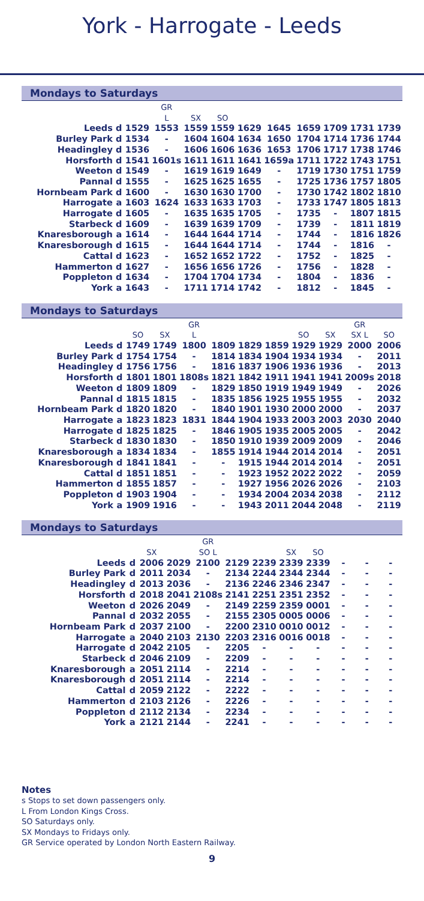York - Harrogate - Leeds
Mondays to Saturdays
| | | | GR | | | | | | | | |
| --- | --- | --- | --- | --- | --- | --- | --- | --- | --- | --- | --- |
| | | | L | SX | SO | | | | | | |
| Leeds | d | 1529 | 1553 | 1559 | 1559 | 1629 | 1645 | 1659 | 1709 | 1731 | 1739 |
| Burley Park | d | 1534 | - | 1604 | 1604 | 1634 | 1650 | 1704 | 1714 | 1736 | 1744 |
| Headingley | d | 1536 | - | 1606 | 1606 | 1636 | 1653 | 1706 | 1717 | 1738 | 1746 |
| Horsforth | d | 1541 | 1601s | 1611 | 1611 | 1641 | 1659a | 1711 | 1722 | 1743 | 1751 |
| Weeton | d | 1549 | - | 1619 | 1619 | 1649 | - | 1719 | 1730 | 1751 | 1759 |
| Pannal | d | 1555 | - | 1625 | 1625 | 1655 | - | 1725 | 1736 | 1757 | 1805 |
| Hornbeam Park | d | 1600 | - | 1630 | 1630 | 1700 | - | 1730 | 1742 | 1802 | 1810 |
| Harrogate | a | 1603 | 1624 | 1633 | 1633 | 1703 | - | 1733 | 1747 | 1805 | 1813 |
| Harrogate | d | 1605 | - | 1635 | 1635 | 1705 | - | 1735 | - | 1807 | 1815 |
| Starbeck | d | 1609 | - | 1639 | 1639 | 1709 | - | 1739 | - | 1811 | 1819 |
| Knaresborough | a | 1614 | - | 1644 | 1644 | 1714 | - | 1744 | - | 1816 | 1826 |
| Knaresborough | d | 1615 | - | 1644 | 1644 | 1714 | - | 1744 | - | 1816 | - |
| Cattal | d | 1623 | - | 1652 | 1652 | 1722 | - | 1752 | - | 1825 | - |
| Hammerton | d | 1627 | - | 1656 | 1656 | 1726 | - | 1756 | - | 1828 | - |
| Poppleton | d | 1634 | - | 1704 | 1704 | 1734 | - | 1804 | - | 1836 | - |
| York | a | 1643 | - | 1711 | 1714 | 1742 | - | 1812 | - | 1845 | - |
Mondays to Saturdays
| | | | | GR | | | | | | GR | |
| --- | --- | --- | --- | --- | --- | --- | --- | --- | --- | --- | --- |
| | | SO | SX | L | | | | SO | SX | SX L | SO |
| Leeds | d | 1749 | 1749 | 1800 | 1809 | 1829 | 1859 | 1929 | 1929 | 2000 | 2006 |
| Burley Park | d | 1754 | 1754 | - | 1814 | 1834 | 1904 | 1934 | 1934 | - | 2011 |
| Headingley | d | 1756 | 1756 | - | 1816 | 1837 | 1906 | 1936 | 1936 | - | 2013 |
| Horsforth | d | 1801 | 1801 | 1808s | 1821 | 1842 | 1911 | 1941 | 1941 | 2009s | 2018 |
| Weeton | d | 1809 | 1809 | - | 1829 | 1850 | 1919 | 1949 | 1949 | - | 2026 |
| Pannal | d | 1815 | 1815 | - | 1835 | 1856 | 1925 | 1955 | 1955 | - | 2032 |
| Hornbeam Park | d | 1820 | 1820 | - | 1840 | 1901 | 1930 | 2000 | 2000 | - | 2037 |
| Harrogate | a | 1823 | 1823 | 1831 | 1844 | 1904 | 1933 | 2003 | 2003 | 2030 | 2040 |
| Harrogate | d | 1825 | 1825 | - | 1846 | 1905 | 1935 | 2005 | 2005 | - | 2042 |
| Starbeck | d | 1830 | 1830 | - | 1850 | 1910 | 1939 | 2009 | 2009 | - | 2046 |
| Knaresborough | a | 1834 | 1834 | - | 1855 | 1914 | 1944 | 2014 | 2014 | - | 2051 |
| Knaresborough | d | 1841 | 1841 | - | - | 1915 | 1944 | 2014 | 2014 | - | 2051 |
| Cattal | d | 1851 | 1851 | - | - | 1923 | 1952 | 2022 | 2022 | - | 2059 |
| Hammerton | d | 1855 | 1857 | - | - | 1927 | 1956 | 2026 | 2026 | - | 2103 |
| Poppleton | d | 1903 | 1904 | - | - | 1934 | 2004 | 2034 | 2038 | - | 2112 |
| York | a | 1909 | 1916 | - | - | 1943 | 2011 | 2044 | 2048 | - | 2119 |
Mondays to Saturdays
| | | | | GR | | | | | | | |
| --- | --- | --- | --- | --- | --- | --- | --- | --- | --- | --- | --- |
| | | SX | | SO L | | | SX | SO | | | |
| Leeds | d | 2006 | 2029 | 2100 | 2129 | 2239 | 2339 | 2339 | - | - | - |
| Burley Park | d | 2011 | 2034 | - | 2134 | 2244 | 2344 | 2344 | - | - | - |
| Headingley | d | 2013 | 2036 | - | 2136 | 2246 | 2346 | 2347 | - | - | - |
| Horsforth | d | 2018 | 2041 | 2108s | 2141 | 2251 | 2351 | 2352 | - | - | - |
| Weeton | d | 2026 | 2049 | - | 2149 | 2259 | 2359 | 0001 | - | - | - |
| Pannal | d | 2032 | 2055 | - | 2155 | 2305 | 0005 | 0006 | - | - | - |
| Hornbeam Park | d | 2037 | 2100 | - | 2200 | 2310 | 0010 | 0012 | - | - | - |
| Harrogate | a | 2040 | 2103 | 2130 | 2203 | 2316 | 0016 | 0018 | - | - | - |
| Harrogate | d | 2042 | 2105 | - | 2205 | - | - | - | - | - | - |
| Starbeck | d | 2046 | 2109 | - | 2209 | - | - | - | - | - | - |
| Knaresborough | a | 2051 | 2114 | - | 2214 | - | - | - | - | - | - |
| Knaresborough | d | 2051 | 2114 | - | 2214 | - | - | - | - | - | - |
| Cattal | d | 2059 | 2122 | - | 2222 | - | - | - | - | - | - |
| Hammerton | d | 2103 | 2126 | - | 2226 | - | - | - | - | - | - |
| Poppleton | d | 2112 | 2134 | - | 2234 | - | - | - | - | - | - |
| York | a | 2121 | 2144 | - | 2241 | - | - | - | - | - | - |
Notes
s Stops to set down passengers only.
L From London Kings Cross.
SO Saturdays only.
SX Mondays to Fridays only.
GR Service operated by London North Eastern Railway.
9